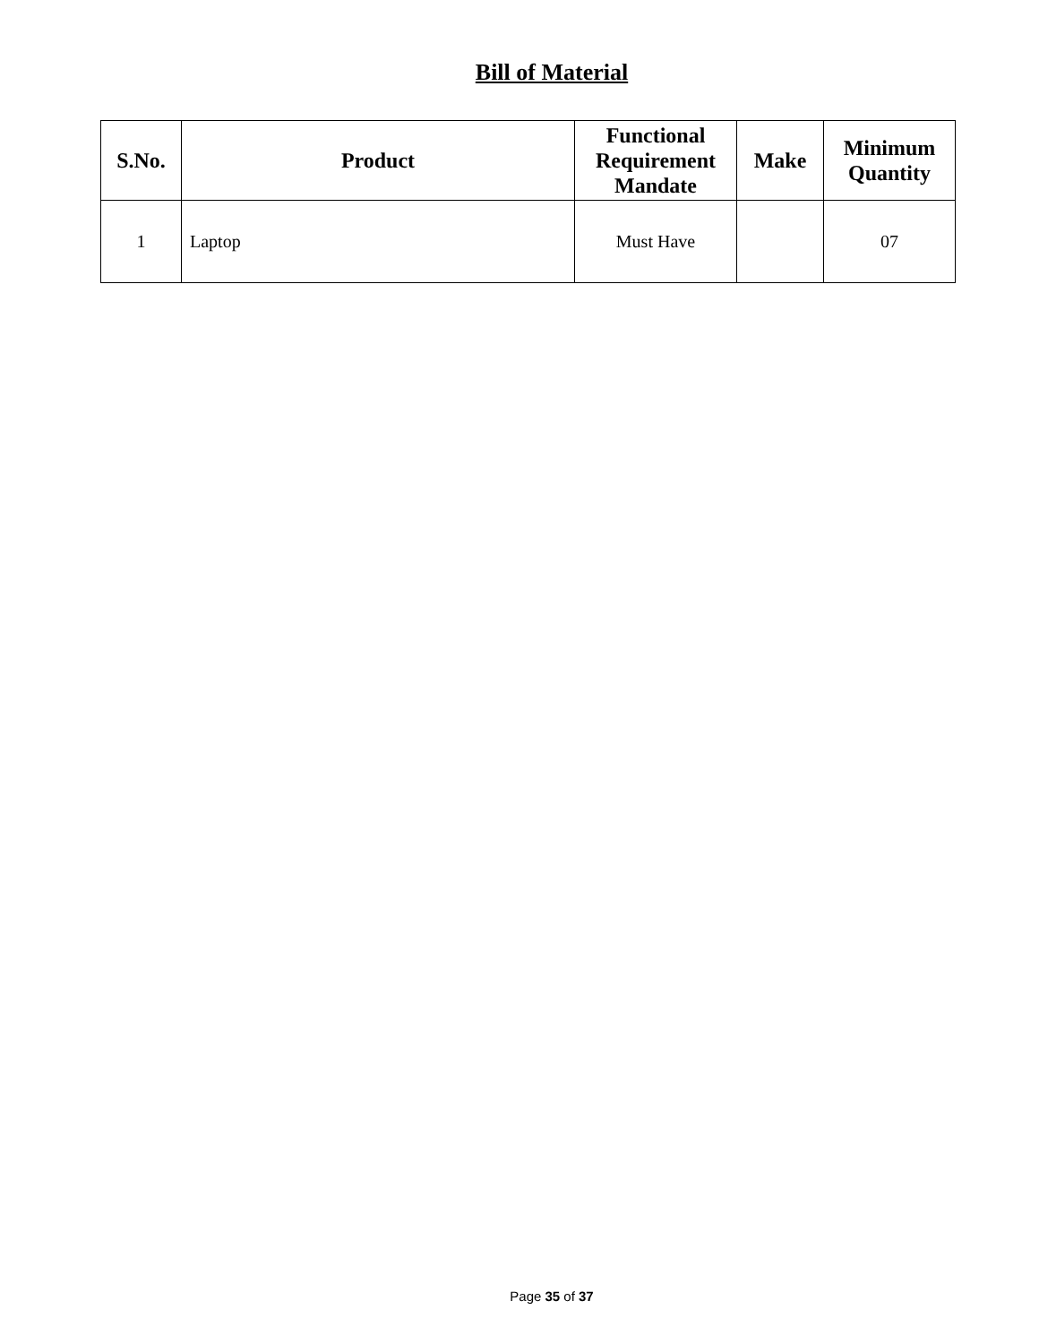Bill of Material
| S.No. | Product | Functional Requirement Mandate | Make | Minimum Quantity |
| --- | --- | --- | --- | --- |
| 1 | Laptop | Must Have | | 07 |
Page 35 of 37